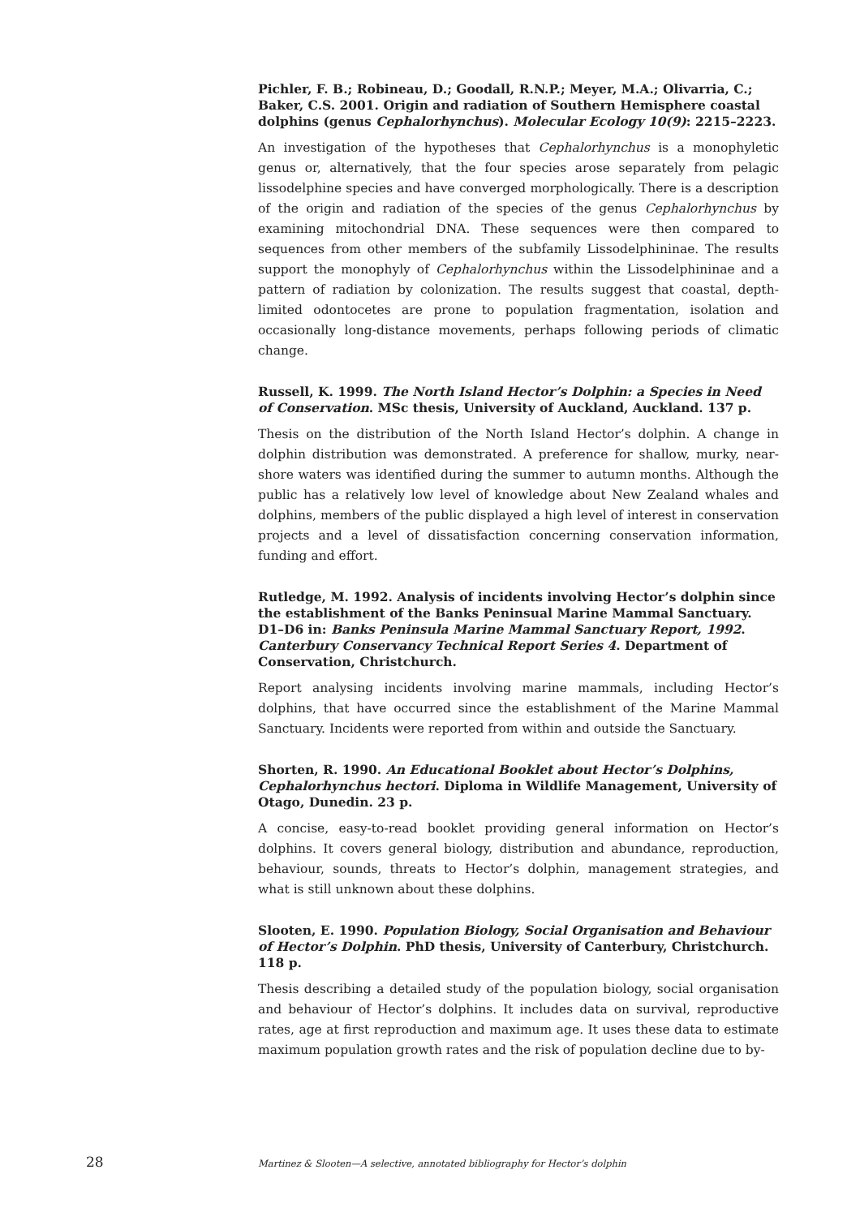Pichler, F. B.; Robineau, D.; Goodall, R.N.P.; Meyer, M.A.; Olivarria, C.; Baker, C.S. 2001. Origin and radiation of Southern Hemisphere coastal dolphins (genus Cephalorhynchus). Molecular Ecology 10(9): 2215–2223.
An investigation of the hypotheses that Cephalorhynchus is a monophyletic genus or, alternatively, that the four species arose separately from pelagic lissodelphine species and have converged morphologically. There is a description of the origin and radiation of the species of the genus Cephalorhynchus by examining mitochondrial DNA. These sequences were then compared to sequences from other members of the subfamily Lissodelphininae. The results support the monophyly of Cephalorhynchus within the Lissodelphininae and a pattern of radiation by colonization. The results suggest that coastal, depth-limited odontocetes are prone to population fragmentation, isolation and occasionally long-distance movements, perhaps following periods of climatic change.
Russell, K. 1999. The North Island Hector’s Dolphin: a Species in Need of Conservation. MSc thesis, University of Auckland, Auckland. 137 p.
Thesis on the distribution of the North Island Hector’s dolphin. A change in dolphin distribution was demonstrated. A preference for shallow, murky, near-shore waters was identified during the summer to autumn months. Although the public has a relatively low level of knowledge about New Zealand whales and dolphins, members of the public displayed a high level of interest in conservation projects and a level of dissatisfaction concerning conservation information, funding and effort.
Rutledge, M. 1992. Analysis of incidents involving Hector’s dolphin since the establishment of the Banks Peninsual Marine Mammal Sanctuary. D1–D6 in: Banks Peninsula Marine Mammal Sanctuary Report, 1992. Canterbury Conservancy Technical Report Series 4. Department of Conservation, Christchurch.
Report analysing incidents involving marine mammals, including Hector’s dolphins, that have occurred since the establishment of the Marine Mammal Sanctuary. Incidents were reported from within and outside the Sanctuary.
Shorten, R. 1990. An Educational Booklet about Hector’s Dolphins, Cephalorhynchus hectori. Diploma in Wildlife Management, University of Otago, Dunedin. 23 p.
A concise, easy-to-read booklet providing general information on Hector’s dolphins. It covers general biology, distribution and abundance, reproduction, behaviour, sounds, threats to Hector’s dolphin, management strategies, and what is still unknown about these dolphins.
Slooten, E. 1990. Population Biology, Social Organisation and Behaviour of Hector’s Dolphin. PhD thesis, University of Canterbury, Christchurch. 118 p.
Thesis describing a detailed study of the population biology, social organisation and behaviour of Hector’s dolphins. It includes data on survival, reproductive rates, age at first reproduction and maximum age. It uses these data to estimate maximum population growth rates and the risk of population decline due to by-
28 Martinez & Slooten—A selective, annotated bibliography for Hector’s dolphin